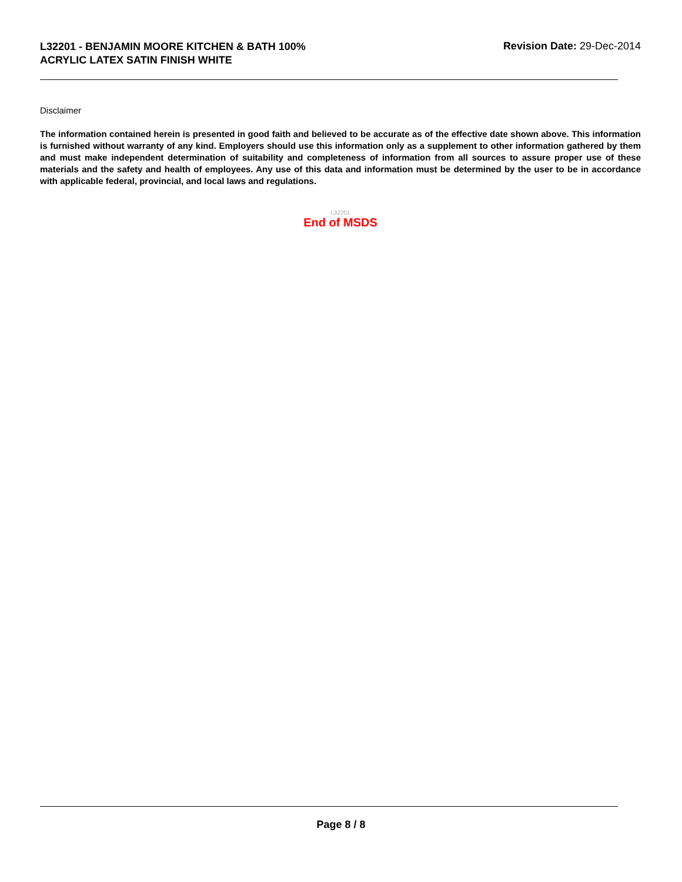L32201 - BENJAMIN MOORE KITCHEN & BATH 100%
ACRYLIC LATEX SATIN FINISH WHITE
Revision Date: 29-Dec-2014
Disclaimer
The information contained herein is presented in good faith and believed to be accurate as of the effective date shown above. This information is furnished without warranty of any kind. Employers should use this information only as a supplement to other information gathered by them and must make independent determination of suitability and completeness of information from all sources to assure proper use of these materials and the safety and health of employees. Any use of this data and information must be determined by the user to be in accordance with applicable federal, provincial, and local laws and regulations.
L32201
End of MSDS
Page 8 / 8